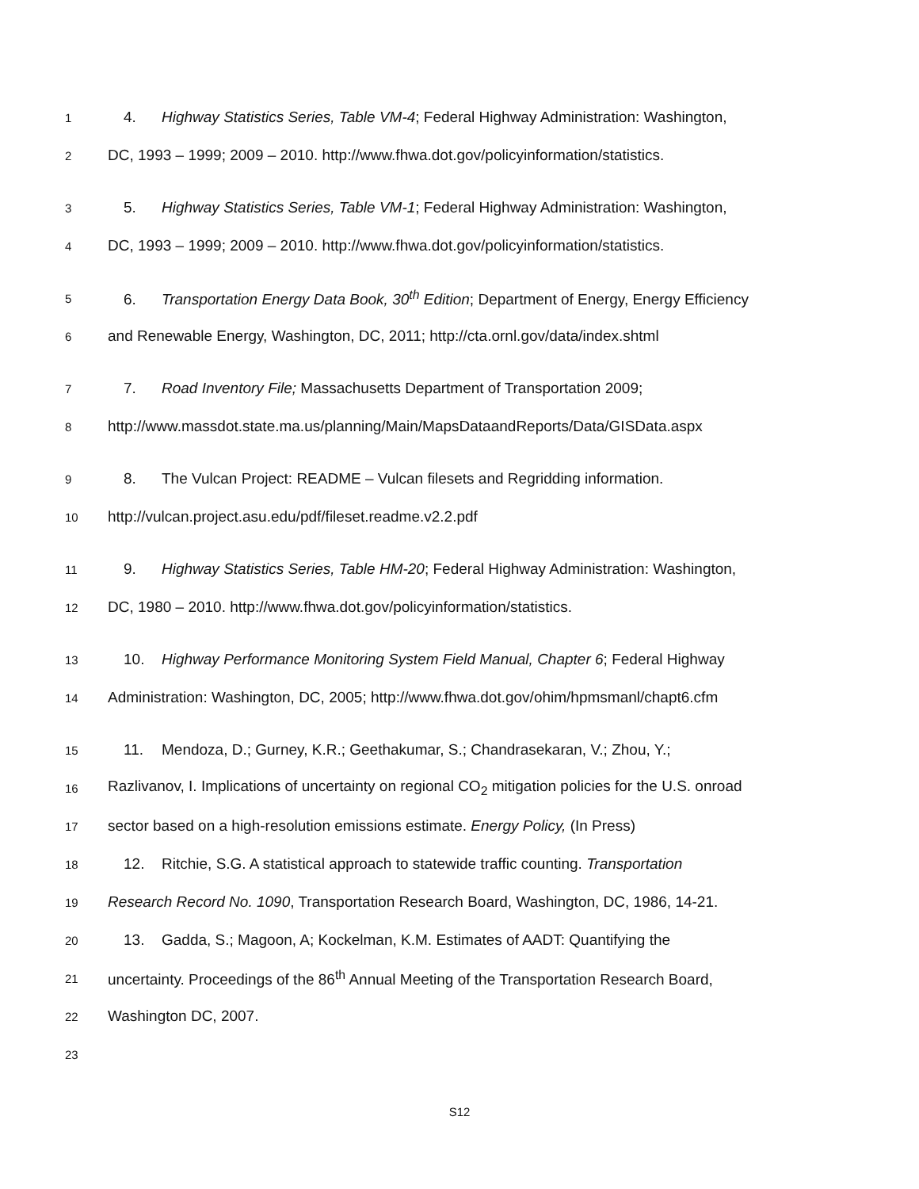1 4. Highway Statistics Series, Table VM-4; Federal Highway Administration: Washington,
2 DC, 1993 – 1999; 2009 – 2010. http://www.fhwa.dot.gov/policyinformation/statistics.
3 5. Highway Statistics Series, Table VM-1; Federal Highway Administration: Washington,
4 DC, 1993 – 1999; 2009 – 2010. http://www.fhwa.dot.gov/policyinformation/statistics.
5 6. Transportation Energy Data Book, 30<sup>th</sup> Edition; Department of Energy, Energy Efficiency
6 and Renewable Energy, Washington, DC, 2011; http://cta.ornl.gov/data/index.shtml
7 7. Road Inventory File; Massachusetts Department of Transportation 2009;
8 http://www.massdot.state.ma.us/planning/Main/MapsDataandReports/Data/GISData.aspx
9 8. The Vulcan Project: README – Vulcan filesets and Regridding information.
10 http://vulcan.project.asu.edu/pdf/fileset.readme.v2.2.pdf
11 9. Highway Statistics Series, Table HM-20; Federal Highway Administration: Washington,
12 DC, 1980 – 2010. http://www.fhwa.dot.gov/policyinformation/statistics.
13 10. Highway Performance Monitoring System Field Manual, Chapter 6; Federal Highway
14 Administration: Washington, DC, 2005; http://www.fhwa.dot.gov/ohim/hpmsmanl/chapt6.cfm
15 11. Mendoza, D.; Gurney, K.R.; Geethakumar, S.; Chandrasekaran, V.; Zhou, Y.;
16 Razlivanov, I. Implications of uncertainty on regional CO<sub>2</sub> mitigation policies for the U.S. onroad
17 sector based on a high-resolution emissions estimate. Energy Policy, (In Press)
18 12. Ritchie, S.G. A statistical approach to statewide traffic counting. Transportation
19 Research Record No. 1090, Transportation Research Board, Washington, DC, 1986, 14-21.
20 13. Gadda, S.; Magoon, A; Kockelman, K.M. Estimates of AADT: Quantifying the
21 uncertainty. Proceedings of the 86<sup>th</sup> Annual Meeting of the Transportation Research Board,
22 Washington DC, 2007.
23
S12